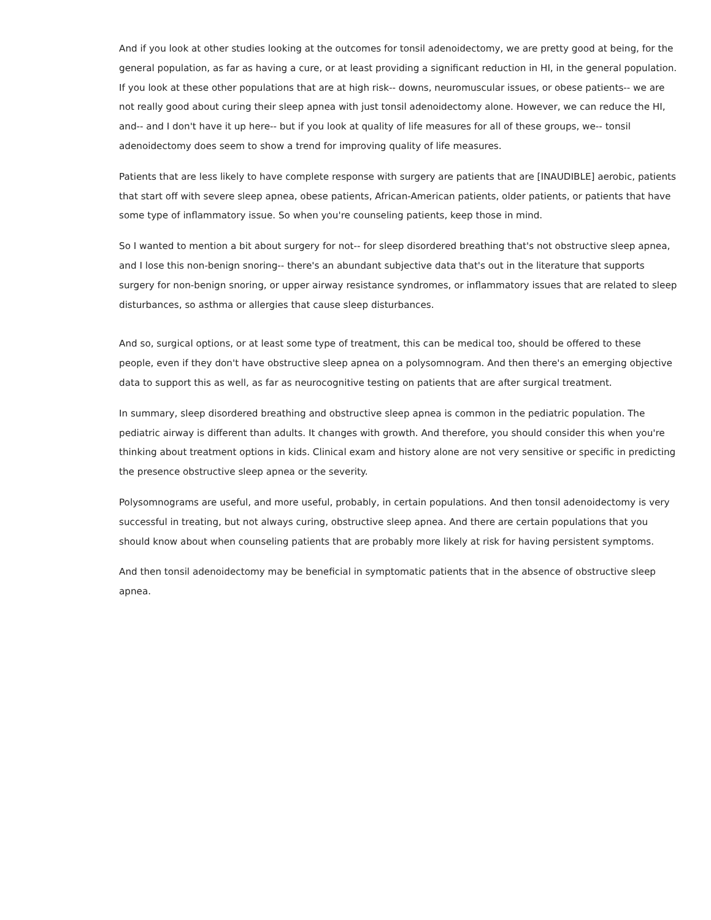And if you look at other studies looking at the outcomes for tonsil adenoidectomy, we are pretty good at being, for the general population, as far as having a cure, or at least providing a significant reduction in HI, in the general population. If you look at these other populations that are at high risk-- downs, neuromuscular issues, or obese patients-- we are not really good about curing their sleep apnea with just tonsil adenoidectomy alone. However, we can reduce the HI, and-- and I don't have it up here-- but if you look at quality of life measures for all of these groups, we-- tonsil adenoidectomy does seem to show a trend for improving quality of life measures.
Patients that are less likely to have complete response with surgery are patients that are [INAUDIBLE] aerobic, patients that start off with severe sleep apnea, obese patients, African-American patients, older patients, or patients that have some type of inflammatory issue. So when you're counseling patients, keep those in mind.
So I wanted to mention a bit about surgery for not-- for sleep disordered breathing that's not obstructive sleep apnea, and I lose this non-benign snoring-- there's an abundant subjective data that's out in the literature that supports surgery for non-benign snoring, or upper airway resistance syndromes, or inflammatory issues that are related to sleep disturbances, so asthma or allergies that cause sleep disturbances.
And so, surgical options, or at least some type of treatment, this can be medical too, should be offered to these people, even if they don't have obstructive sleep apnea on a polysomnogram. And then there's an emerging objective data to support this as well, as far as neurocognitive testing on patients that are after surgical treatment.
In summary, sleep disordered breathing and obstructive sleep apnea is common in the pediatric population. The pediatric airway is different than adults. It changes with growth. And therefore, you should consider this when you're thinking about treatment options in kids. Clinical exam and history alone are not very sensitive or specific in predicting the presence obstructive sleep apnea or the severity.
Polysomnograms are useful, and more useful, probably, in certain populations. And then tonsil adenoidectomy is very successful in treating, but not always curing, obstructive sleep apnea. And there are certain populations that you should know about when counseling patients that are probably more likely at risk for having persistent symptoms.
And then tonsil adenoidectomy may be beneficial in symptomatic patients that in the absence of obstructive sleep apnea.